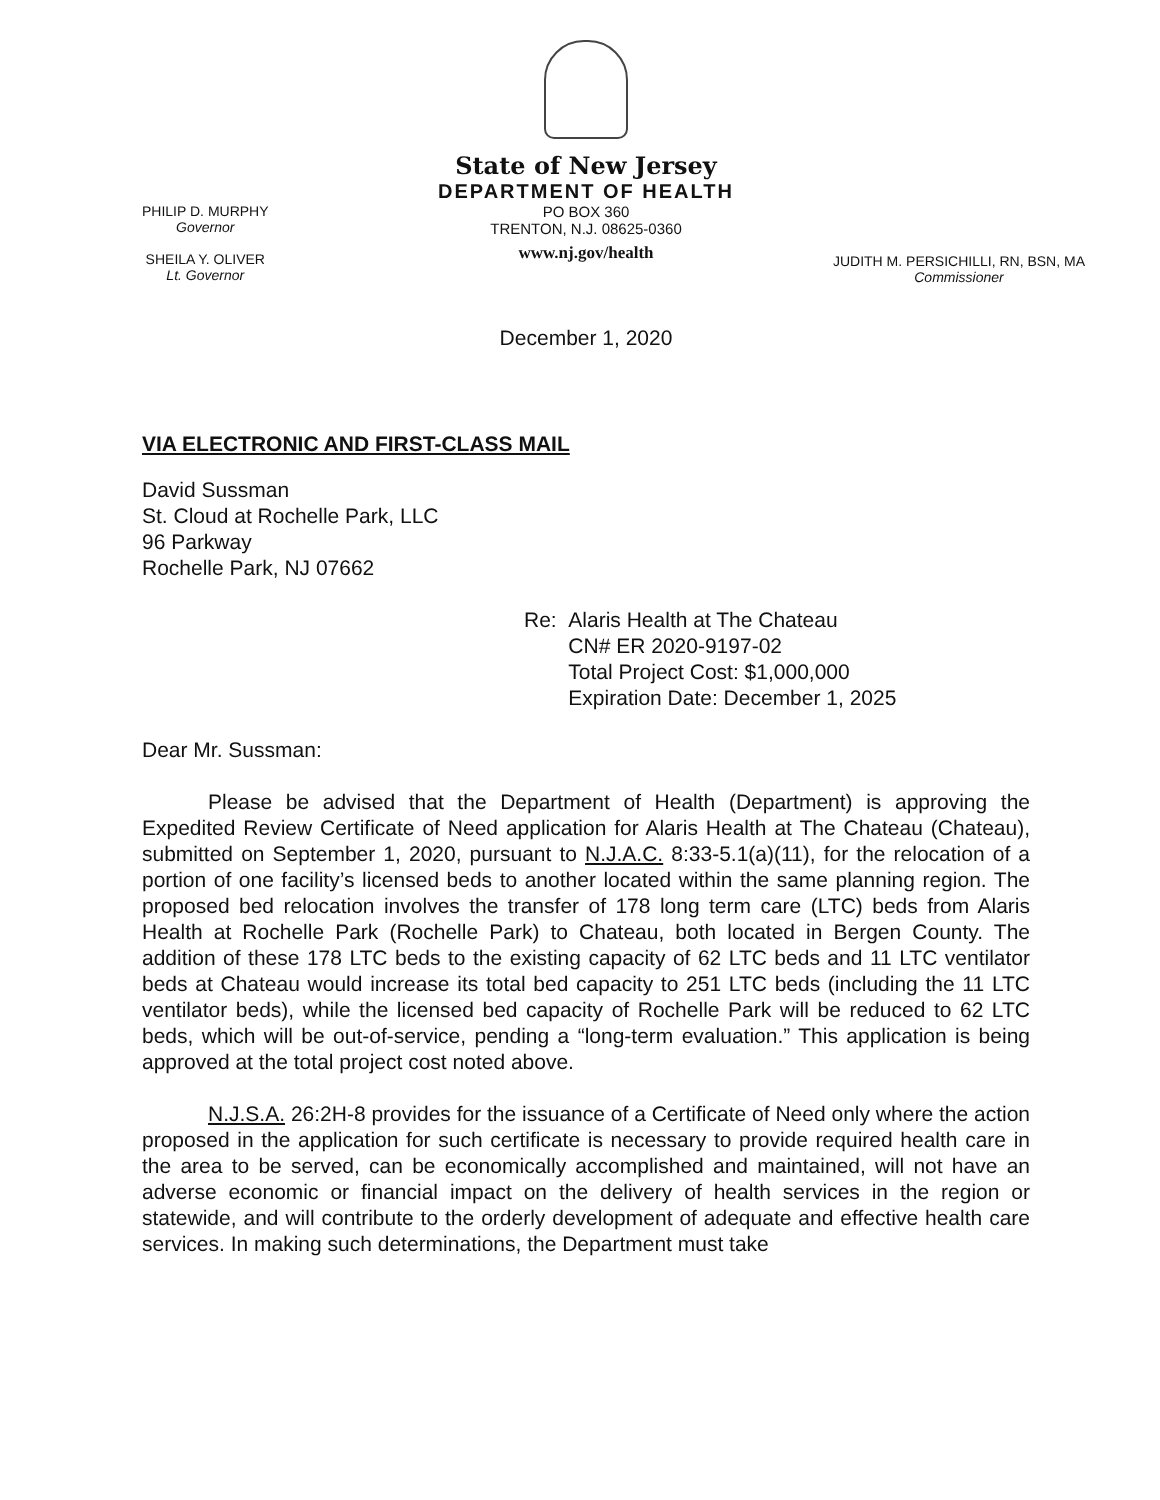State of New Jersey
DEPARTMENT OF HEALTH
PO BOX 360
TRENTON, N.J. 08625-0360
www.nj.gov/health
PHILIP D. MURPHY
Governor
SHEILA Y. OLIVER
Lt. Governor
JUDITH M. PERSICHILLI, RN, BSN, MA
Commissioner
December 1, 2020
VIA ELECTRONIC AND FIRST-CLASS MAIL
David Sussman
St. Cloud at Rochelle Park, LLC
96 Parkway
Rochelle Park, NJ 07662
Re: Alaris Health at The Chateau
CN# ER 2020-9197-02
Total Project Cost: $1,000,000
Expiration Date: December 1, 2025
Dear Mr. Sussman:
Please be advised that the Department of Health (Department) is approving the Expedited Review Certificate of Need application for Alaris Health at The Chateau (Chateau), submitted on September 1, 2020, pursuant to N.J.A.C. 8:33-5.1(a)(11), for the relocation of a portion of one facility’s licensed beds to another located within the same planning region. The proposed bed relocation involves the transfer of 178 long term care (LTC) beds from Alaris Health at Rochelle Park (Rochelle Park) to Chateau, both located in Bergen County. The addition of these 178 LTC beds to the existing capacity of 62 LTC beds and 11 LTC ventilator beds at Chateau would increase its total bed capacity to 251 LTC beds (including the 11 LTC ventilator beds), while the licensed bed capacity of Rochelle Park will be reduced to 62 LTC beds, which will be out-of-service, pending a “long-term evaluation.” This application is being approved at the total project cost noted above.
N.J.S.A. 26:2H-8 provides for the issuance of a Certificate of Need only where the action proposed in the application for such certificate is necessary to provide required health care in the area to be served, can be economically accomplished and maintained, will not have an adverse economic or financial impact on the delivery of health services in the region or statewide, and will contribute to the orderly development of adequate and effective health care services. In making such determinations, the Department must take